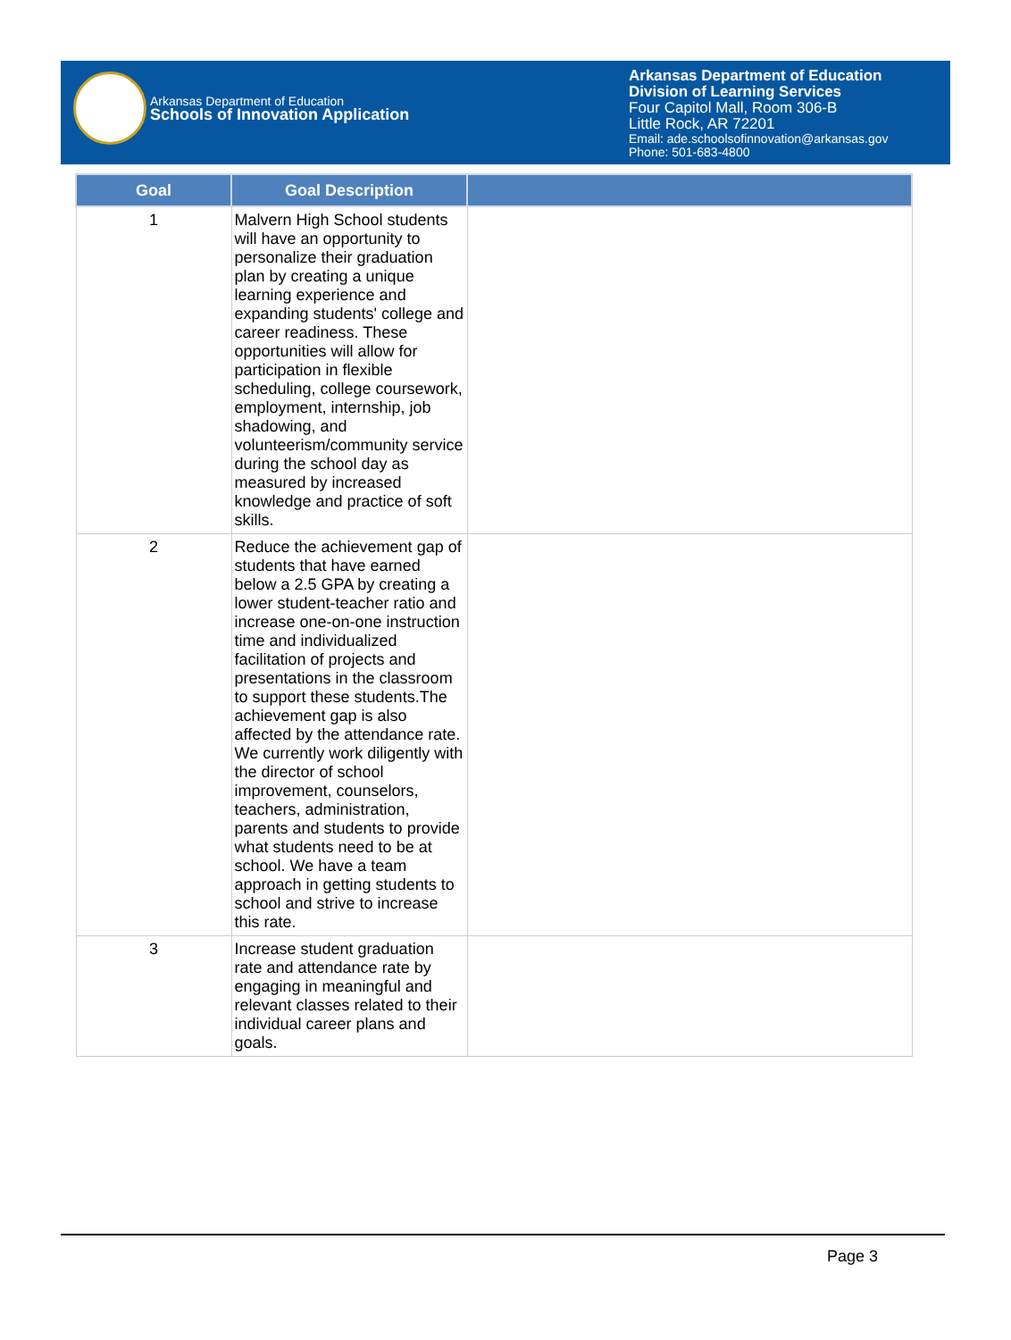Arkansas Department of Education
Schools of Innovation Application
Arkansas Department of Education
Division of Learning Services
Four Capitol Mall, Room 306-B
Little Rock, AR 72201
Email: ade.schoolsofinnovation@arkansas.gov
Phone: 501-683-4800
| Goal | Goal Description | |
| --- | --- | --- |
| 1 | Malvern High School students will have an opportunity to personalize their graduation plan by creating a unique learning experience and expanding students' college and career readiness. These opportunities will allow for participation in flexible scheduling, college coursework, employment, internship, job shadowing, and volunteerism/community service during the school day as measured by increased knowledge and practice of soft skills. | |
| 2 | Reduce the achievement gap of students that have earned below a 2.5 GPA by creating a lower student-teacher ratio and increase one-on-one instruction time and individualized facilitation of projects and presentations in the classroom to support these students.The achievement gap is also affected by the attendance rate. We currently work diligently with the director of school improvement, counselors, teachers, administration, parents and students to provide what students need to be at school. We have a team approach in getting students to school and strive to increase this rate. | |
| 3 | Increase student graduation rate and attendance rate by engaging in meaningful and relevant classes related to their individual career plans and goals. | |
Page 3